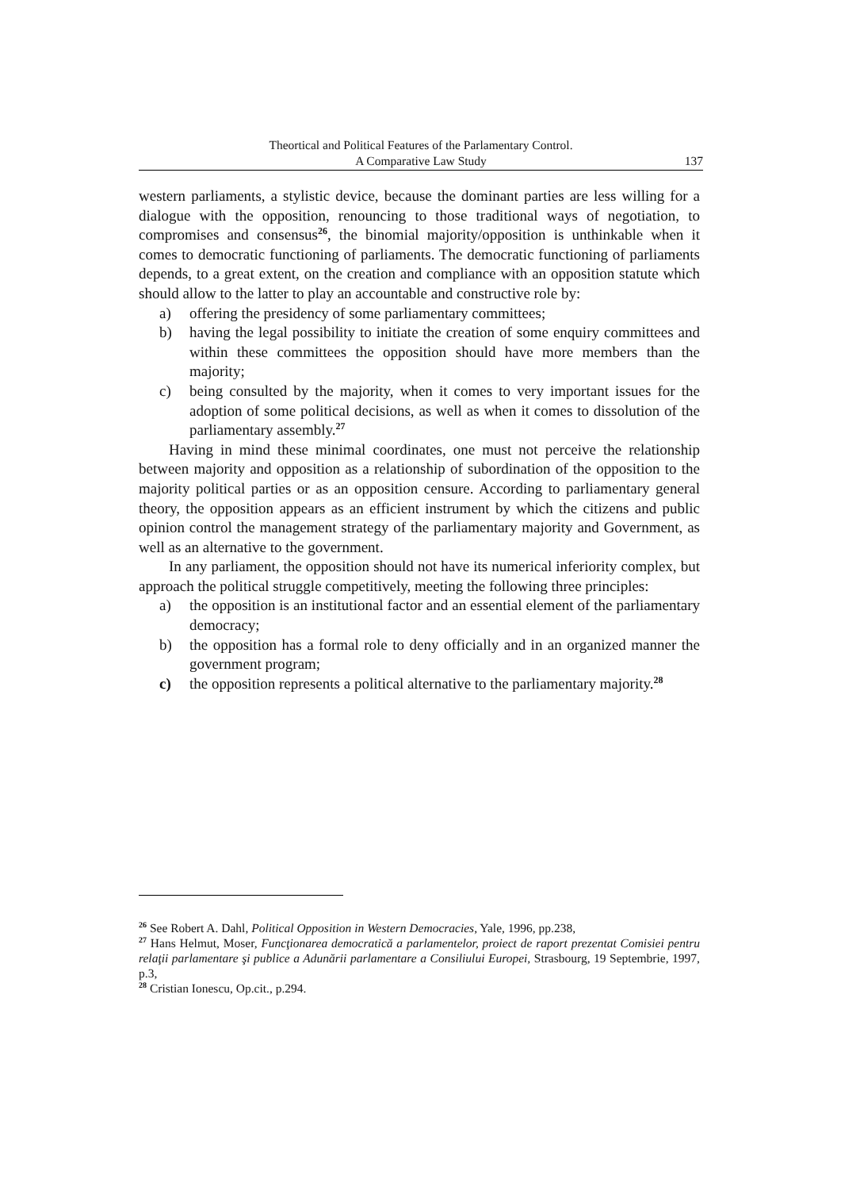Theortical and Political Features of the Parlamentary Control.
A Comparative Law Study
137
western parliaments, a stylistic device, because the dominant parties are less willing for a dialogue with the opposition, renouncing to those traditional ways of negotiation, to compromises and consensus<sup>26</sup>, the binomial majority/opposition is unthinkable when it comes to democratic functioning of parliaments. The democratic functioning of parliaments depends, to a great extent, on the creation and compliance with an opposition statute which should allow to the latter to play an accountable and constructive role by:
a) offering the presidency of some parliamentary committees;
b) having the legal possibility to initiate the creation of some enquiry committees and within these committees the opposition should have more members than the majority;
c) being consulted by the majority, when it comes to very important issues for the adoption of some political decisions, as well as when it comes to dissolution of the parliamentary assembly.<sup>27</sup>
Having in mind these minimal coordinates, one must not perceive the relationship between majority and opposition as a relationship of subordination of the opposition to the majority political parties or as an opposition censure. According to parliamentary general theory, the opposition appears as an efficient instrument by which the citizens and public opinion control the management strategy of the parliamentary majority and Government, as well as an alternative to the government.
In any parliament, the opposition should not have its numerical inferiority complex, but approach the political struggle competitively, meeting the following three principles:
a) the opposition is an institutional factor and an essential element of the parliamentary democracy;
b) the opposition has a formal role to deny officially and in an organized manner the government program;
c) the opposition represents a political alternative to the parliamentary majority.<sup>28</sup>
<sup>26</sup> See Robert A. Dahl, Political Opposition in Western Democracies, Yale, 1996, pp.238,
<sup>27</sup> Hans Helmut, Moser, Funcţionarea democratică a parlamentelor, proiect de raport prezentat Comisiei pentru relaţii parlamentare şi publice a Adunării parlamentare a Consiliului Europei, Strasbourg, 19 Septembrie, 1997, p.3,
<sup>28</sup> Cristian Ionescu, Op.cit., p.294.